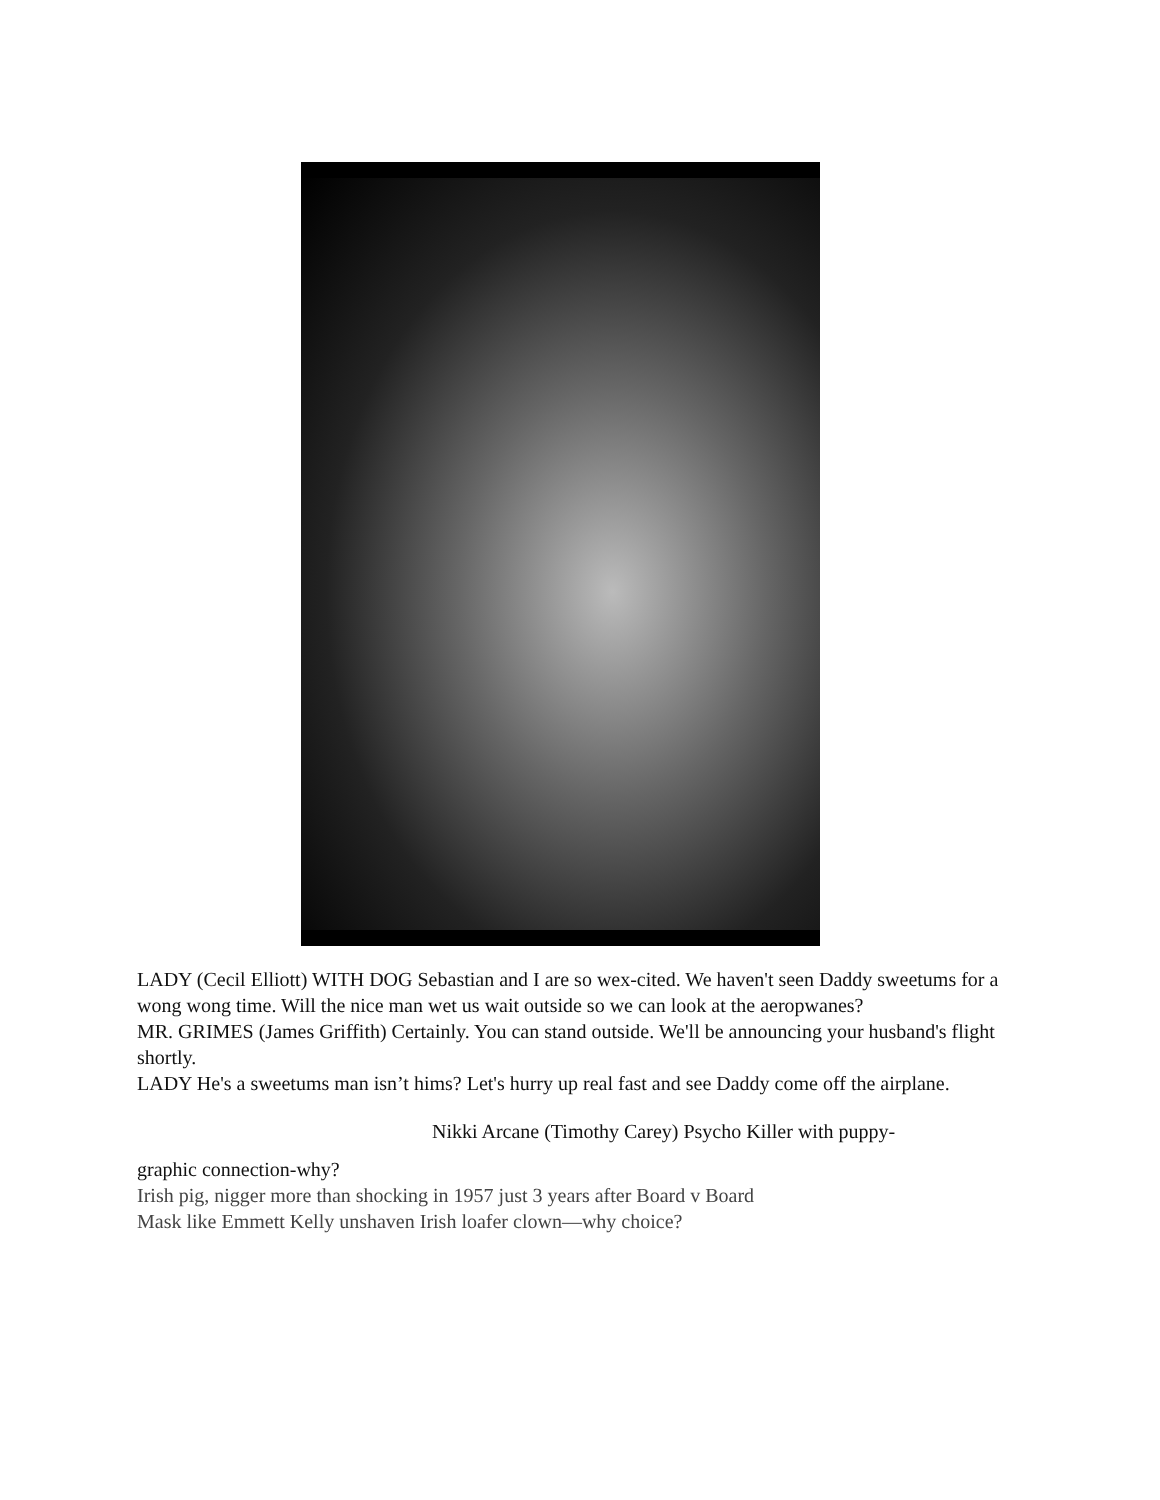LADY (Cecil Elliott) WITH DOG Sebastian and I are so wex-cited. We haven't seen Daddy sweetums for a wong wong time. Will the nice man wet us wait outside so we can look at the aeropwanes?
MR. GRIMES (James Griffith) Certainly. You can stand outside. We'll be announcing your husband's flight shortly.
LADY He's a sweetums man isn’t hims? Let's hurry up real fast and see Daddy come off the airplane.
Nikki Arcane (Timothy Carey) Psycho Killer with puppy-
graphic connection-why?
Irish pig, nigger more than shocking in 1957 just 3 years after Board v Board
Mask like Emmett Kelly unshaven Irish loafer clown—why choice?